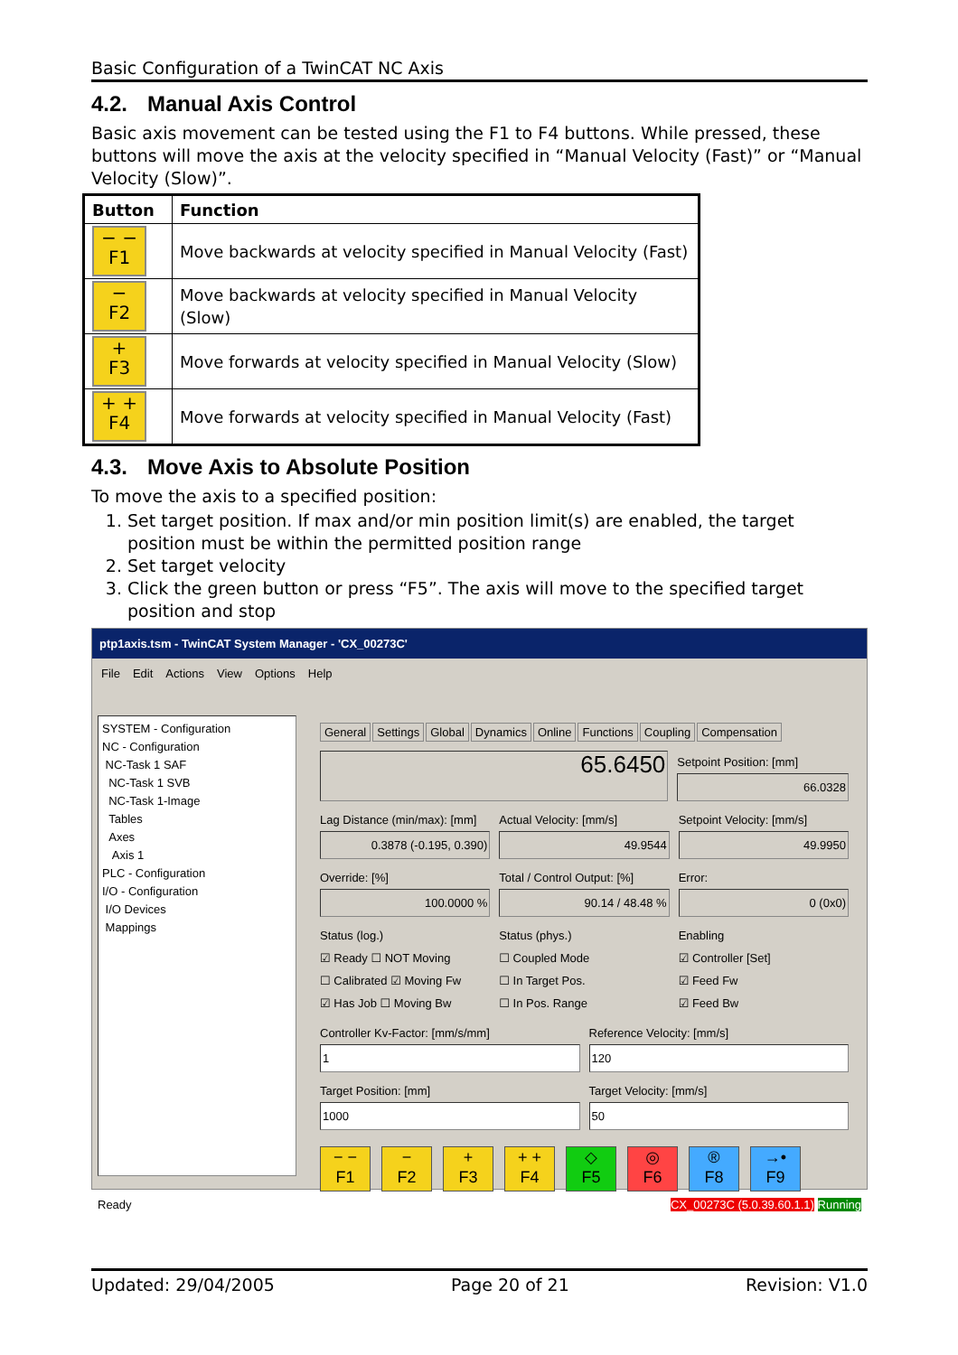Basic Configuration of a TwinCAT NC Axis
4.2. Manual Axis Control
Basic axis movement can be tested using the F1 to F4 buttons. While pressed, these buttons will move the axis at the velocity specified in “Manual Velocity (Fast)” or “Manual Velocity (Slow)”.
| Button | Function |
| --- | --- |
| − − F1 | Move backwards at velocity specified in Manual Velocity (Fast) |
| − F2 | Move backwards at velocity specified in Manual Velocity (Slow) |
| + F3 | Move forwards at velocity specified in Manual Velocity (Slow) |
| + + F4 | Move forwards at velocity specified in Manual Velocity (Fast) |
4.3. Move Axis to Absolute Position
To move the axis to a specified position:
1. Set target position. If max and/or min position limit(s) are enabled, the target position must be within the permitted position range
2. Set target velocity
3. Click the green button or press “F5”. The axis will move to the specified target position and stop
ptp1axis.tsm - TwinCAT System Manager - 'CX_00273C'
File Edit Actions View Options Help
SYSTEM - Configuration
NC - Configuration
NC-Task 1 SAF
NC-Task 1 SVB
NC-Task 1-Image
Tables
Axes
Axis 1
PLC - Configuration
I/O - Configuration
I/O Devices
Mappings
General Settings Global Dynamics Online Functions Coupling Compensation
65.6450
Setpoint Position: [mm]
66.0328
Lag Distance (min/max): [mm]
0.3878 (-0.195, 0.390)
Actual Velocity: [mm/s]
49.9544
Setpoint Velocity: [mm/s]
49.9950
Override: [%]
100.0000 %
Total / Control Output: [%]
90.14 / 48.48 %
Error:
0 (0x0)
Status (log.)
☑ Ready ☐ NOT Moving
☐ Calibrated ☑ Moving Fw
☑ Has Job ☐ Moving Bw
Status (phys.)
☐ Coupled Mode
☐ In Target Pos.
☐ In Pos. Range
Enabling
☑ Controller [Set]
☑ Feed Fw
☑ Feed Bw
Controller Kv-Factor: [mm/s/mm]
1
Reference Velocity: [mm/s]
120
Target Position: [mm]
1000
Target Velocity: [mm/s]
50
− −
F1
−
F2
+
F3
+ +
F4
◇
F5
◎
F6
®
F8
→•
F9
Ready CX_00273C (5.0.39.60.1.1) Running
Updated: 29/04/2005 Page 20 of 21 Revision: V1.0